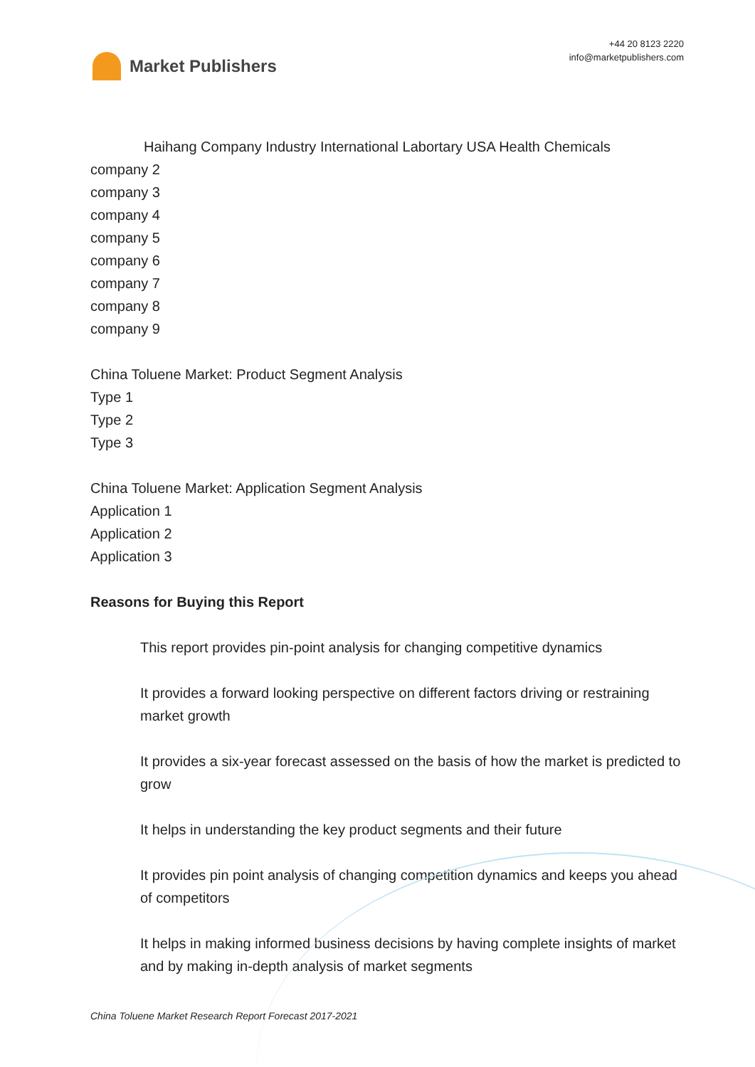Market Publishers
+44 20 8123 2220
info@marketpublishers.com
Haihang Company Industry International Labortary USA Health Chemicals
company 2
company 3
company 4
company 5
company 6
company 7
company 8
company 9
China Toluene Market: Product Segment Analysis
Type 1
Type 2
Type 3
China Toluene Market: Application Segment Analysis
Application 1
Application 2
Application 3
Reasons for Buying this Report
This report provides pin-point analysis for changing competitive dynamics
It provides a forward looking perspective on different factors driving or restraining market growth
It provides a six-year forecast assessed on the basis of how the market is predicted to grow
It helps in understanding the key product segments and their future
It provides pin point analysis of changing competition dynamics and keeps you ahead of competitors
It helps in making informed business decisions by having complete insights of market and by making in-depth analysis of market segments
China Toluene Market Research Report Forecast 2017-2021